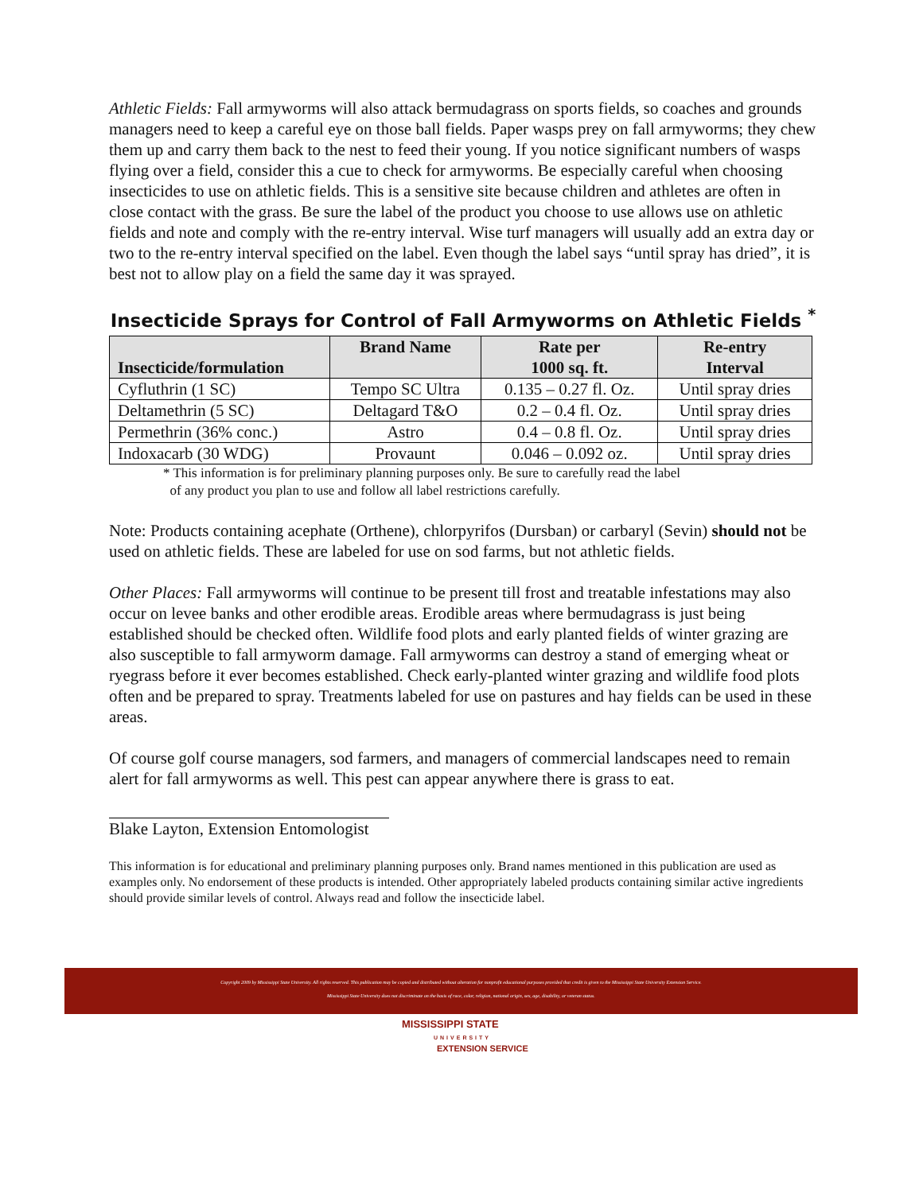Athletic Fields: Fall armyworms will also attack bermudagrass on sports fields, so coaches and grounds managers need to keep a careful eye on those ball fields. Paper wasps prey on fall armyworms; they chew them up and carry them back to the nest to feed their young. If you notice significant numbers of wasps flying over a field, consider this a cue to check for armyworms. Be especially careful when choosing insecticides to use on athletic fields. This is a sensitive site because children and athletes are often in close contact with the grass. Be sure the label of the product you choose to use allows use on athletic fields and note and comply with the re-entry interval. Wise turf managers will usually add an extra day or two to the re-entry interval specified on the label. Even though the label says “until spray has dried”, it is best not to allow play on a field the same day it was sprayed.
Insecticide Sprays for Control of Fall Armyworms on Athletic Fields <sup>*</sup>
| Insecticide/formulation | Brand Name | Rate per 1000 sq. ft. | Re-entry Interval |
| --- | --- | --- | --- |
| Cyfluthrin (1 SC) | Tempo SC Ultra | 0.135 – 0.27 fl. Oz. | Until spray dries |
| Deltamethrin (5 SC) | Deltagard T&O | 0.2 – 0.4 fl. Oz. | Until spray dries |
| Permethrin (36% conc.) | Astro | 0.4 – 0.8 fl. Oz. | Until spray dries |
| Indoxacarb (30 WDG) | Provaunt | 0.046 – 0.092 oz. | Until spray dries |
* This information is for preliminary planning purposes only. Be sure to carefully read the label
of any product you plan to use and follow all label restrictions carefully.
Note: Products containing acephate (Orthene), chlorpyrifos (Dursban) or carbaryl (Sevin) should not be used on athletic fields. These are labeled for use on sod farms, but not athletic fields.
Other Places: Fall armyworms will continue to be present till frost and treatable infestations may also occur on levee banks and other erodible areas. Erodible areas where bermudagrass is just being established should be checked often. Wildlife food plots and early planted fields of winter grazing are also susceptible to fall armyworm damage. Fall armyworms can destroy a stand of emerging wheat or ryegrass before it ever becomes established. Check early-planted winter grazing and wildlife food plots often and be prepared to spray. Treatments labeled for use on pastures and hay fields can be used in these areas.
Of course golf course managers, sod farmers, and managers of commercial landscapes need to remain alert for fall armyworms as well. This pest can appear anywhere there is grass to eat.
Blake Layton, Extension Entomologist
This information is for educational and preliminary planning purposes only. Brand names mentioned in this publication are used as examples only. No endorsement of these products is intended. Other appropriately labeled products containing similar active ingredients should provide similar levels of control. Always read and follow the insecticide label.
Copyright 2009 by Mississippi State University. All rights reserved. This publication may be copied and distributed without alteration for nonprofit educational purposes provided that credit is given to the Mississippi State University Extension Service.
Mississippi State University does not discriminate on the basis of race, color, religion, national origin, sex, age, disability, or veteran status.
MISSISSIPPI STATE
UNIVERSITY
EXTENSION SERVICE